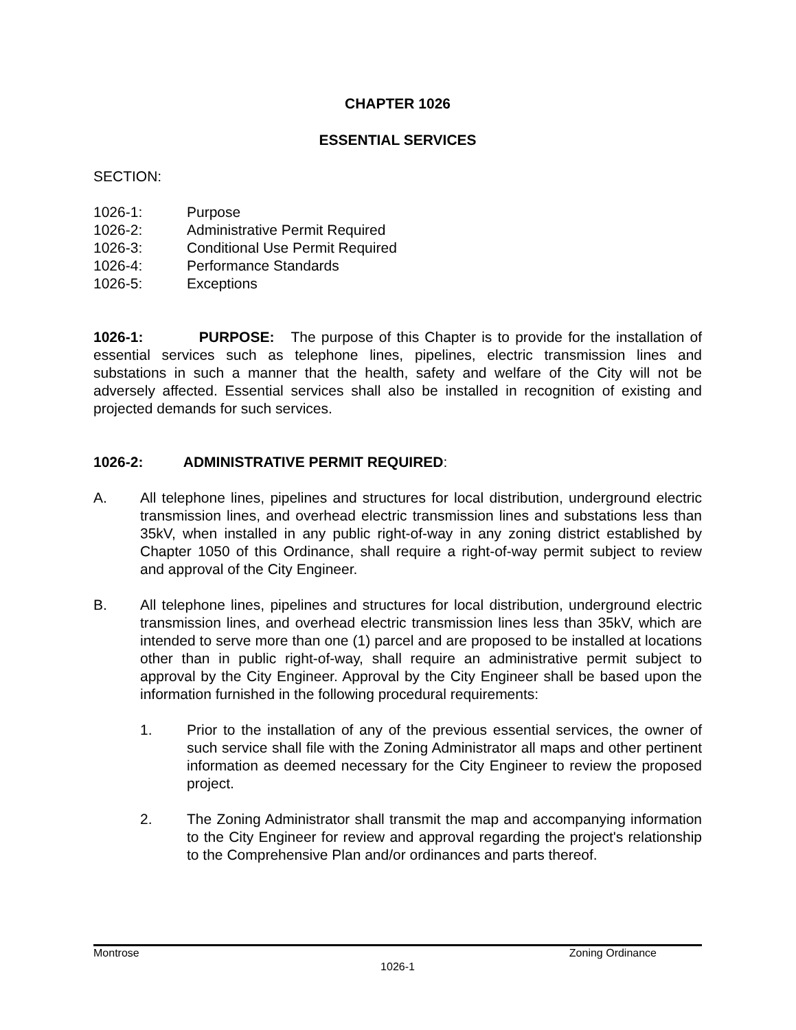CHAPTER 1026
ESSENTIAL SERVICES
SECTION:
1026-1: Purpose
1026-2: Administrative Permit Required
1026-3: Conditional Use Permit Required
1026-4: Performance Standards
1026-5: Exceptions
1026-1: PURPOSE: The purpose of this Chapter is to provide for the installation of essential services such as telephone lines, pipelines, electric transmission lines and substations in such a manner that the health, safety and welfare of the City will not be adversely affected. Essential services shall also be installed in recognition of existing and projected demands for such services.
1026-2: ADMINISTRATIVE PERMIT REQUIRED:
A. All telephone lines, pipelines and structures for local distribution, underground electric transmission lines, and overhead electric transmission lines and substations less than 35kV, when installed in any public right-of-way in any zoning district established by Chapter 1050 of this Ordinance, shall require a right-of-way permit subject to review and approval of the City Engineer.
B. All telephone lines, pipelines and structures for local distribution, underground electric transmission lines, and overhead electric transmission lines less than 35kV, which are intended to serve more than one (1) parcel and are proposed to be installed at locations other than in public right-of-way, shall require an administrative permit subject to approval by the City Engineer. Approval by the City Engineer shall be based upon the information furnished in the following procedural requirements:
1. Prior to the installation of any of the previous essential services, the owner of such service shall file with the Zoning Administrator all maps and other pertinent information as deemed necessary for the City Engineer to review the proposed project.
2. The Zoning Administrator shall transmit the map and accompanying information to the City Engineer for review and approval regarding the project's relationship to the Comprehensive Plan and/or ordinances and parts thereof.
Montrose Zoning Ordinance
1026-1